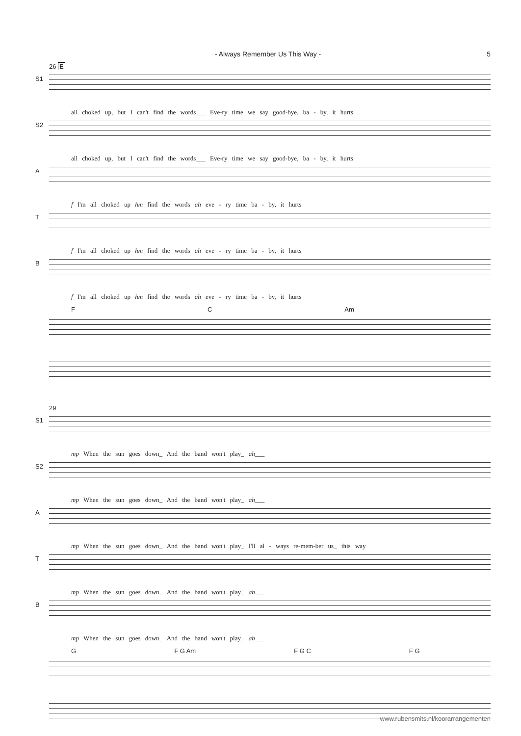- Always Remember Us This Way - 5
26 E
S1
all choked up, but I can't find the words___ Eve-ry time we say good-bye, ba - by, it hurts
S2
all choked up, but I can't find the words___ Eve-ry time we say good-bye, ba - by, it hurts
A
f I'm all choked up hm find the words ah eve - ry time ba - by, it hurts
T
f I'm all choked up hm find the words ah eve - ry time ba - by, it hurts
B
f I'm all choked up hm find the words ah eve - ry time ba - by, it hurts
F C Am
29
S1
mp When the sun goes down_ And the band won't play_ ah___
S2
mp When the sun goes down_ And the band won't play_ ah___
A
mp When the sun goes down_ And the band won't play_ I'll al - ways re-mem-ber us_ this way
T
mp When the sun goes down_ And the band won't play_ ah___
B
mp When the sun goes down_ And the band won't play_ ah___
G F G Am F G C F G
www.rubensmits.nl/koorarrangementen